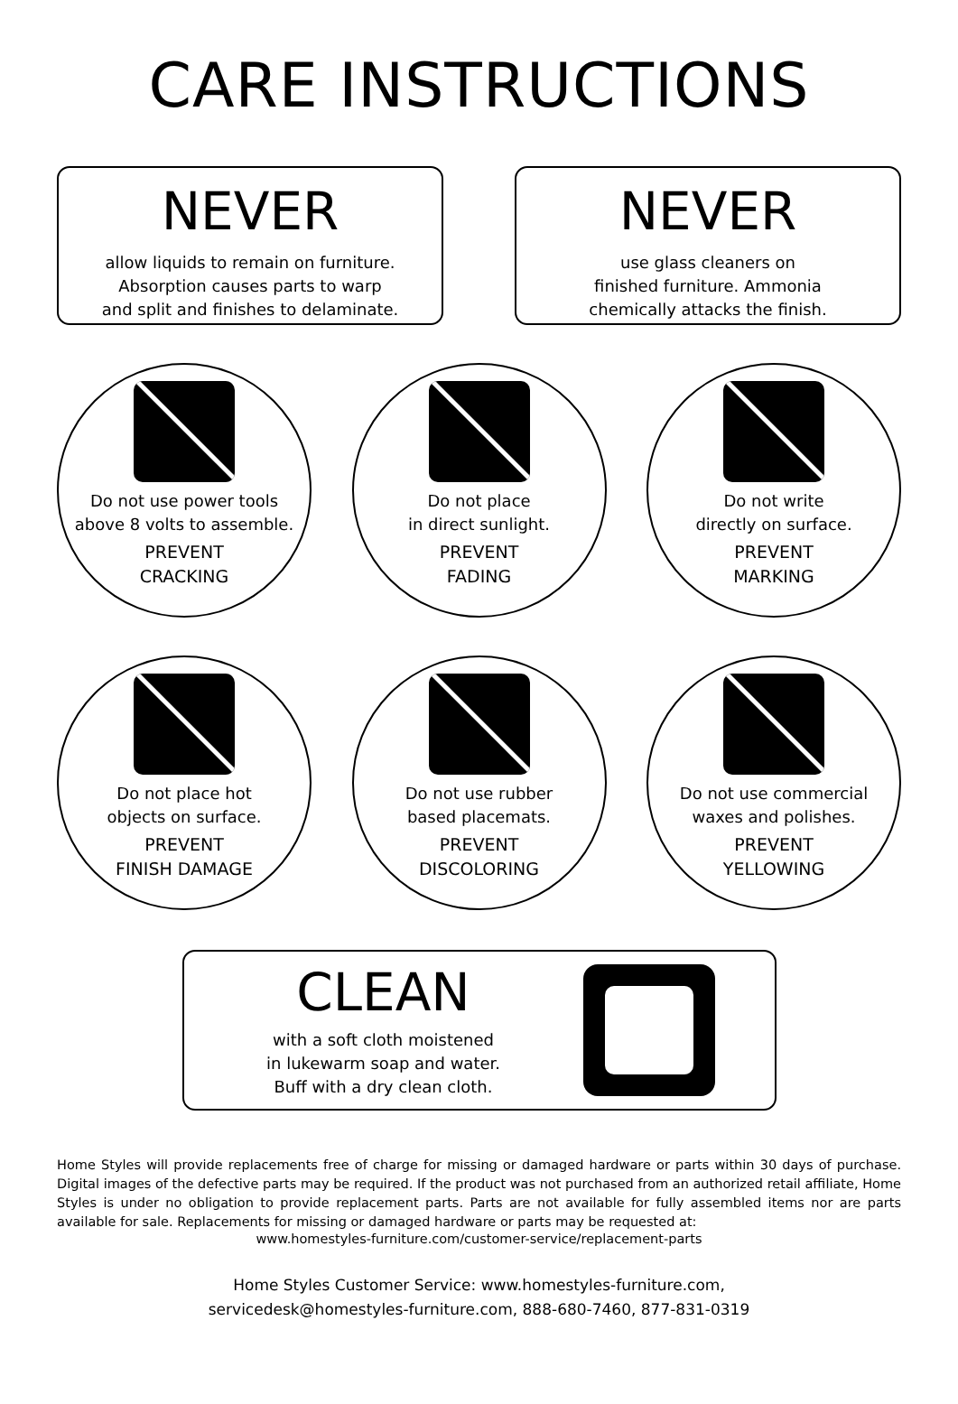CARE INSTRUCTIONS
NEVER
allow liquids to remain on furniture.
Absorption causes parts to warp
and split and finishes to delaminate.
NEVER
use glass cleaners on
finished furniture. Ammonia
chemically attacks the finish.
Do not use power tools
above 8 volts to assemble.
PREVENT
CRACKING
Do not place
in direct sunlight.
PREVENT
FADING
Do not write
directly on surface.
PREVENT
MARKING
Do not place hot
objects on surface.
PREVENT
FINISH DAMAGE
Do not use rubber
based placemats.
PREVENT
DISCOLORING
Do not use commercial
waxes and polishes.
PREVENT
YELLOWING
CLEAN
with a soft cloth moistened
in lukewarm soap and water.
Buff with a dry clean cloth.
Home Styles will provide replacements free of charge for missing or damaged hardware or parts within 30 days of purchase. Digital images of the defective parts may be required. If the product was not purchased from an authorized retail affiliate, Home Styles is under no obligation to provide replacement parts. Parts are not available for fully assembled items nor are parts available for sale. Replacements for missing or damaged hardware or parts may be requested at:
www.homestyles-furniture.com/customer-service/replacement-parts
Home Styles Customer Service: www.homestyles-furniture.com,
servicedesk@homestyles-furniture.com, 888-680-7460, 877-831-0319